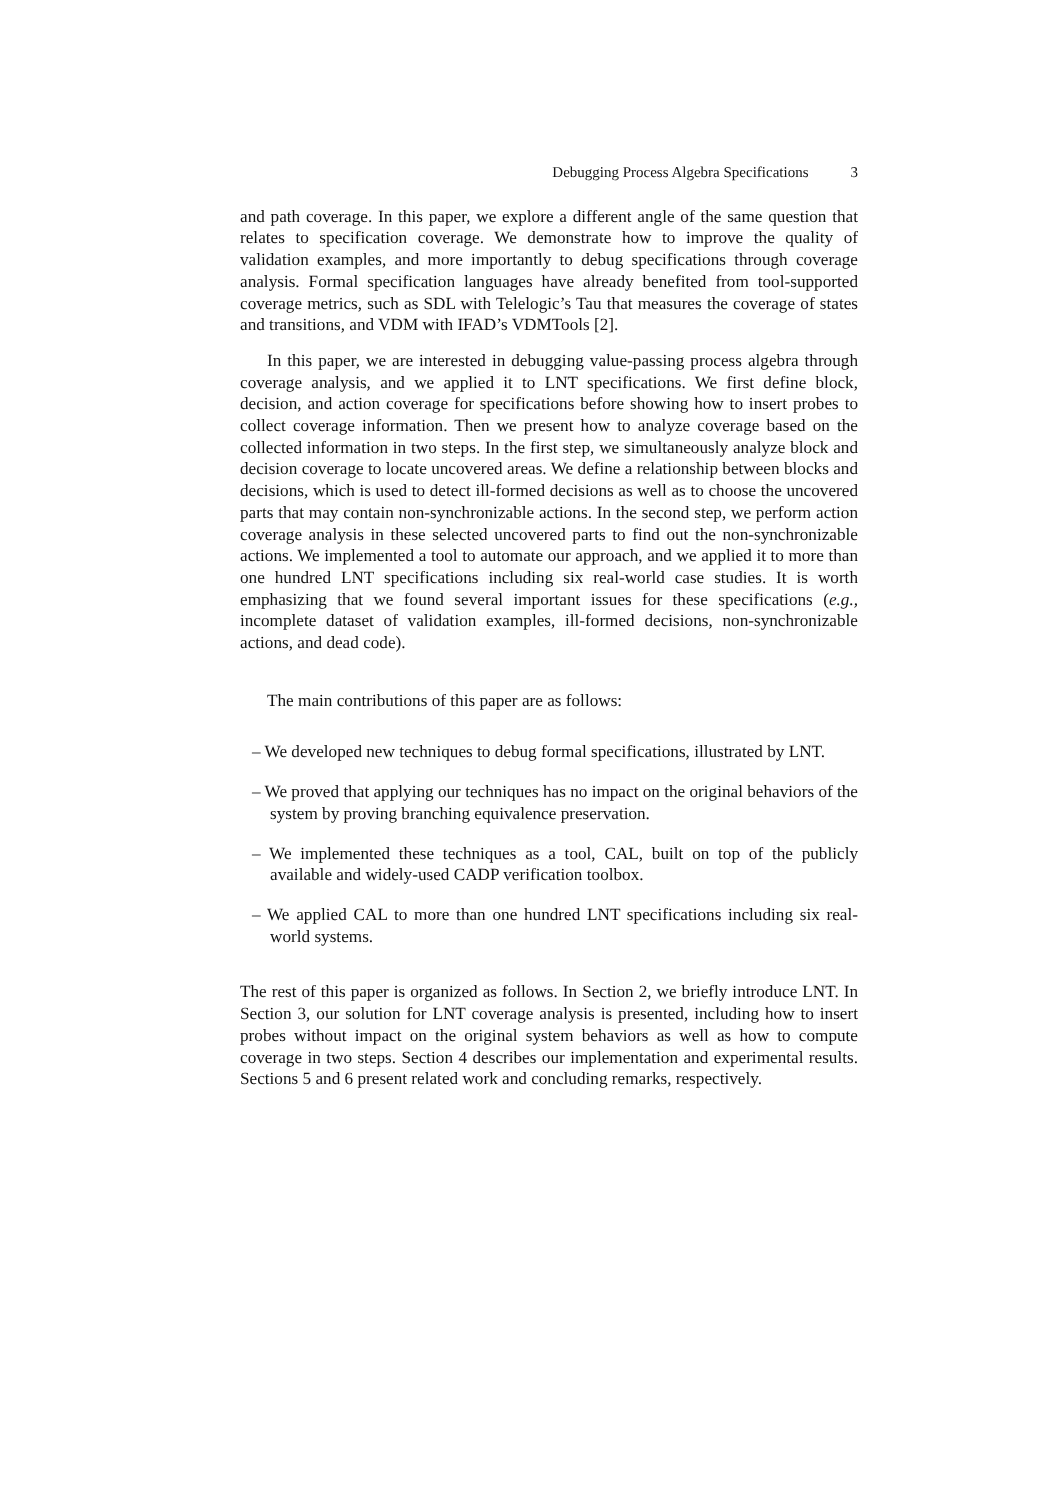Debugging Process Algebra Specifications 3
and path coverage. In this paper, we explore a different angle of the same question that relates to specification coverage. We demonstrate how to improve the quality of validation examples, and more importantly to debug specifications through coverage analysis. Formal specification languages have already benefited from tool-supported coverage metrics, such as SDL with Telelogic’s Tau that measures the coverage of states and transitions, and VDM with IFAD’s VDMTools [2].
In this paper, we are interested in debugging value-passing process algebra through coverage analysis, and we applied it to LNT specifications. We first define block, decision, and action coverage for specifications before showing how to insert probes to collect coverage information. Then we present how to analyze coverage based on the collected information in two steps. In the first step, we simultaneously analyze block and decision coverage to locate uncovered areas. We define a relationship between blocks and decisions, which is used to detect ill-formed decisions as well as to choose the uncovered parts that may contain non-synchronizable actions. In the second step, we perform action coverage analysis in these selected uncovered parts to find out the non-synchronizable actions. We implemented a tool to automate our approach, and we applied it to more than one hundred LNT specifications including six real-world case studies. It is worth emphasizing that we found several important issues for these specifications (e.g., incomplete dataset of validation examples, ill-formed decisions, non-synchronizable actions, and dead code).
The main contributions of this paper are as follows:
– We developed new techniques to debug formal specifications, illustrated by LNT.
– We proved that applying our techniques has no impact on the original behaviors of the system by proving branching equivalence preservation.
– We implemented these techniques as a tool, CAL, built on top of the publicly available and widely-used CADP verification toolbox.
– We applied CAL to more than one hundred LNT specifications including six real-world systems.
The rest of this paper is organized as follows. In Section 2, we briefly introduce LNT. In Section 3, our solution for LNT coverage analysis is presented, including how to insert probes without impact on the original system behaviors as well as how to compute coverage in two steps. Section 4 describes our implementation and experimental results. Sections 5 and 6 present related work and concluding remarks, respectively.